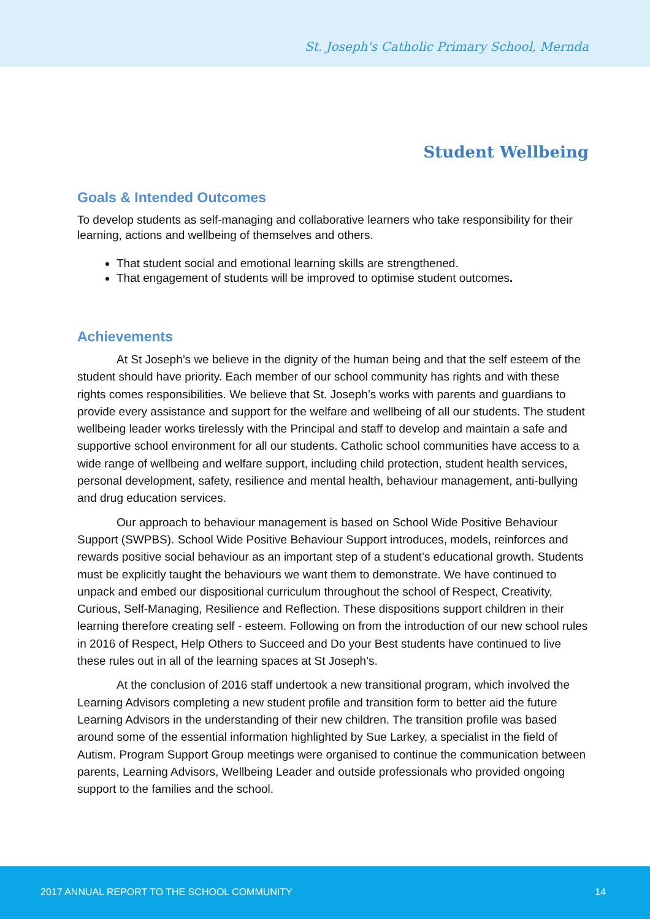St. Joseph's Catholic Primary School, Mernda
Student Wellbeing
Goals & Intended Outcomes
To develop students as self-managing and collaborative learners who take responsibility for their learning, actions and wellbeing of themselves and others.
That student social and emotional learning skills are strengthened.
That engagement of students will be improved to optimise student outcomes.
Achievements
At St Joseph’s we believe in the dignity of the human being and that the self esteem of the student should have priority. Each member of our school community has rights and with these rights comes responsibilities. We believe that St. Joseph’s works with parents and guardians to provide every assistance and support for the welfare and wellbeing of all our students. The student wellbeing leader works tirelessly with the Principal and staff to develop and maintain a safe and supportive school environment for all our students. Catholic school communities have access to a wide range of wellbeing and welfare support, including child protection, student health services, personal development, safety, resilience and mental health, behaviour management, anti-bullying and drug education services.
Our approach to behaviour management is based on School Wide Positive Behaviour Support (SWPBS). School Wide Positive Behaviour Support introduces, models, reinforces and rewards positive social behaviour as an important step of a student’s educational growth. Students must be explicitly taught the behaviours we want them to demonstrate. We have continued to unpack and embed our dispositional curriculum throughout the school of Respect, Creativity, Curious, Self-Managing, Resilience and Reflection. These dispositions support children in their learning therefore creating self - esteem. Following on from the introduction of our new school rules in 2016 of Respect, Help Others to Succeed and Do your Best students have continued to live these rules out in all of the learning spaces at St Joseph’s.
At the conclusion of 2016 staff undertook a new transitional program, which involved the Learning Advisors completing a new student profile and transition form to better aid the future Learning Advisors in the understanding of their new children. The transition profile was based around some of the essential information highlighted by Sue Larkey, a specialist in the field of Autism. Program Support Group meetings were organised to continue the communication between parents, Learning Advisors, Wellbeing Leader and outside professionals who provided ongoing support to the families and the school.
2017 ANNUAL REPORT TO THE SCHOOL COMMUNITY 14